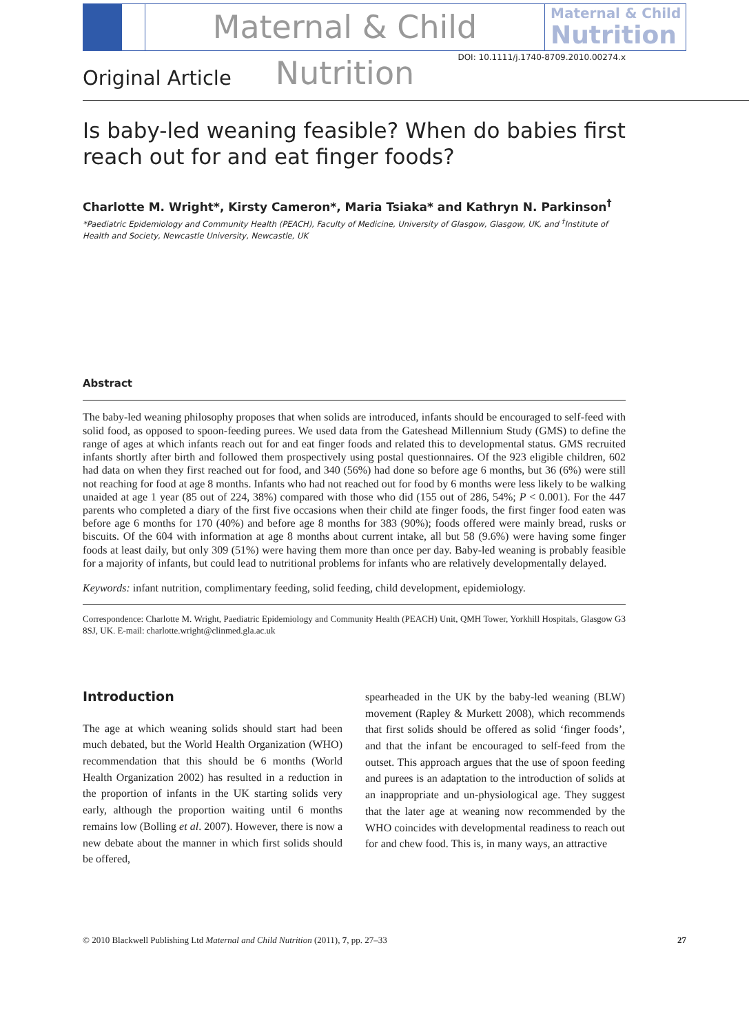Maternal & Child Nutrition
Maternal & Child
Nutrition
DOI: 10.1111/j.1740-8709.2010.00274.x
Original Article
Is baby-led weaning feasible? When do babies first reach out for and eat finger foods?
Charlotte M. Wright*, Kirsty Cameron*, Maria Tsiaka* and Kathryn N. Parkinson<sup>†</sup>
*Paediatric Epidemiology and Community Health (PEACH), Faculty of Medicine, University of Glasgow, Glasgow, UK, and <sup>†</sup>Institute of Health and Society, Newcastle University, Newcastle, UK
Abstract
The baby-led weaning philosophy proposes that when solids are introduced, infants should be encouraged to self-feed with solid food, as opposed to spoon-feeding purees. We used data from the Gateshead Millennium Study (GMS) to define the range of ages at which infants reach out for and eat finger foods and related this to developmental status. GMS recruited infants shortly after birth and followed them prospectively using postal questionnaires. Of the 923 eligible children, 602 had data on when they first reached out for food, and 340 (56%) had done so before age 6 months, but 36 (6%) were still not reaching for food at age 8 months. Infants who had not reached out for food by 6 months were less likely to be walking unaided at age 1 year (85 out of 224, 38%) compared with those who did (155 out of 286, 54%; P < 0.001). For the 447 parents who completed a diary of the first five occasions when their child ate finger foods, the first finger food eaten was before age 6 months for 170 (40%) and before age 8 months for 383 (90%); foods offered were mainly bread, rusks or biscuits. Of the 604 with information at age 8 months about current intake, all but 58 (9.6%) were having some finger foods at least daily, but only 309 (51%) were having them more than once per day. Baby-led weaning is probably feasible for a majority of infants, but could lead to nutritional problems for infants who are relatively developmentally delayed.
Keywords: infant nutrition, complimentary feeding, solid feeding, child development, epidemiology.
Correspondence: Charlotte M. Wright, Paediatric Epidemiology and Community Health (PEACH) Unit, QMH Tower, Yorkhill Hospitals, Glasgow G3 8SJ, UK. E-mail: charlotte.wright@clinmed.gla.ac.uk
Introduction
The age at which weaning solids should start had been much debated, but the World Health Organization (WHO) recommendation that this should be 6 months (World Health Organization 2002) has resulted in a reduction in the proportion of infants in the UK starting solids very early, although the proportion waiting until 6 months remains low (Bolling et al. 2007). However, there is now a new debate about the manner in which first solids should be offered,
spearheaded in the UK by the baby-led weaning (BLW) movement (Rapley & Murkett 2008), which recommends that first solids should be offered as solid ‘finger foods’, and that the infant be encouraged to self-feed from the outset. This approach argues that the use of spoon feeding and purees is an adaptation to the introduction of solids at an inappropriate and un-physiological age. They suggest that the later age at weaning now recommended by the WHO coincides with developmental readiness to reach out for and chew food. This is, in many ways, an attractive
© 2010 Blackwell Publishing Ltd Maternal and Child Nutrition (2011), 7, pp. 27–33 27